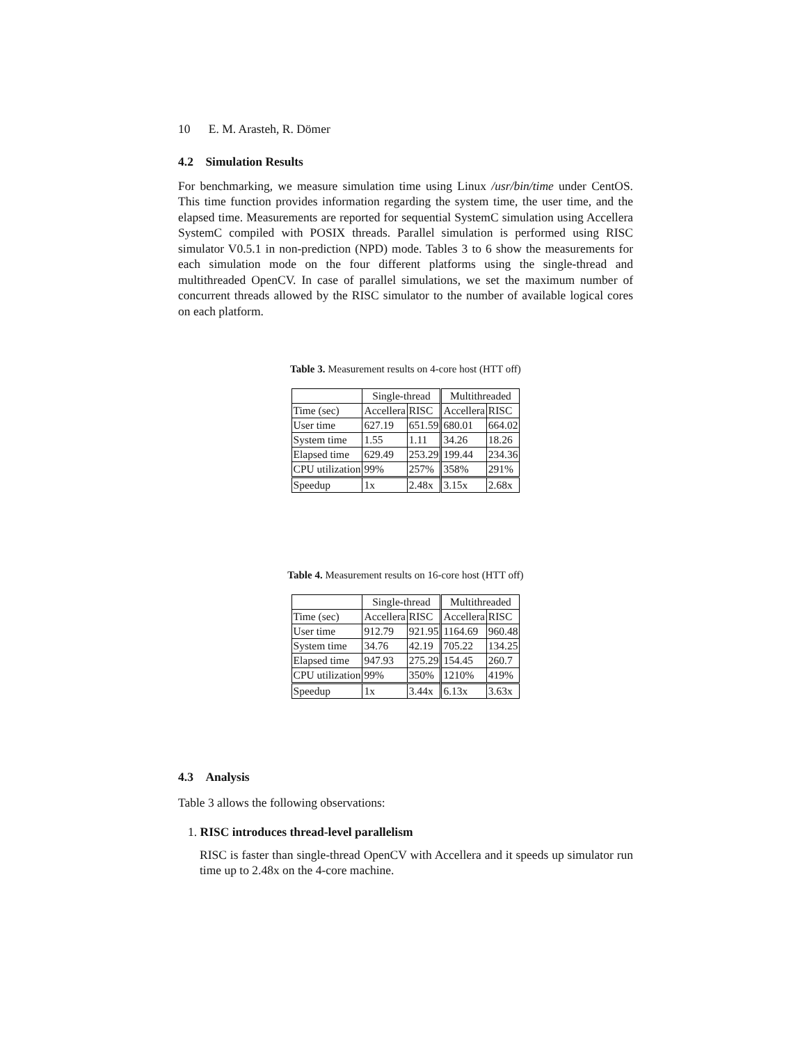10 E. M. Arasteh, R. Dömer
4.2 Simulation Results
For benchmarking, we measure simulation time using Linux /usr/bin/time under CentOS. This time function provides information regarding the system time, the user time, and the elapsed time. Measurements are reported for sequential SystemC simulation using Accellera SystemC compiled with POSIX threads. Parallel simulation is performed using RISC simulator V0.5.1 in non-prediction (NPD) mode. Tables 3 to 6 show the measurements for each simulation mode on the four different platforms using the single-thread and multithreaded OpenCV. In case of parallel simulations, we set the maximum number of concurrent threads allowed by the RISC simulator to the number of available logical cores on each platform.
Table 3. Measurement results on 4-core host (HTT off)
| | Single-thread | | Multithreaded | |
| Time (sec) | Accellera | RISC | Accellera | RISC |
| User time | 627.19 | 651.59 | 680.01 | 664.02 |
| System time | 1.55 | 1.11 | 34.26 | 18.26 |
| Elapsed time | 629.49 | 253.29 | 199.44 | 234.36 |
| CPU utilization | 99% | 257% | 358% | 291% |
| Speedup | 1x | 2.48x | 3.15x | 2.68x |
Table 4. Measurement results on 16-core host (HTT off)
| | Single-thread | | Multithreaded | |
| Time (sec) | Accellera | RISC | Accellera | RISC |
| User time | 912.79 | 921.95 | 1164.69 | 960.48 |
| System time | 34.76 | 42.19 | 705.22 | 134.25 |
| Elapsed time | 947.93 | 275.29 | 154.45 | 260.7 |
| CPU utilization | 99% | 350% | 1210% | 419% |
| Speedup | 1x | 3.44x | 6.13x | 3.63x |
4.3 Analysis
Table 3 allows the following observations:
1. RISC introduces thread-level parallelism
RISC is faster than single-thread OpenCV with Accellera and it speeds up simulator run time up to 2.48x on the 4-core machine.